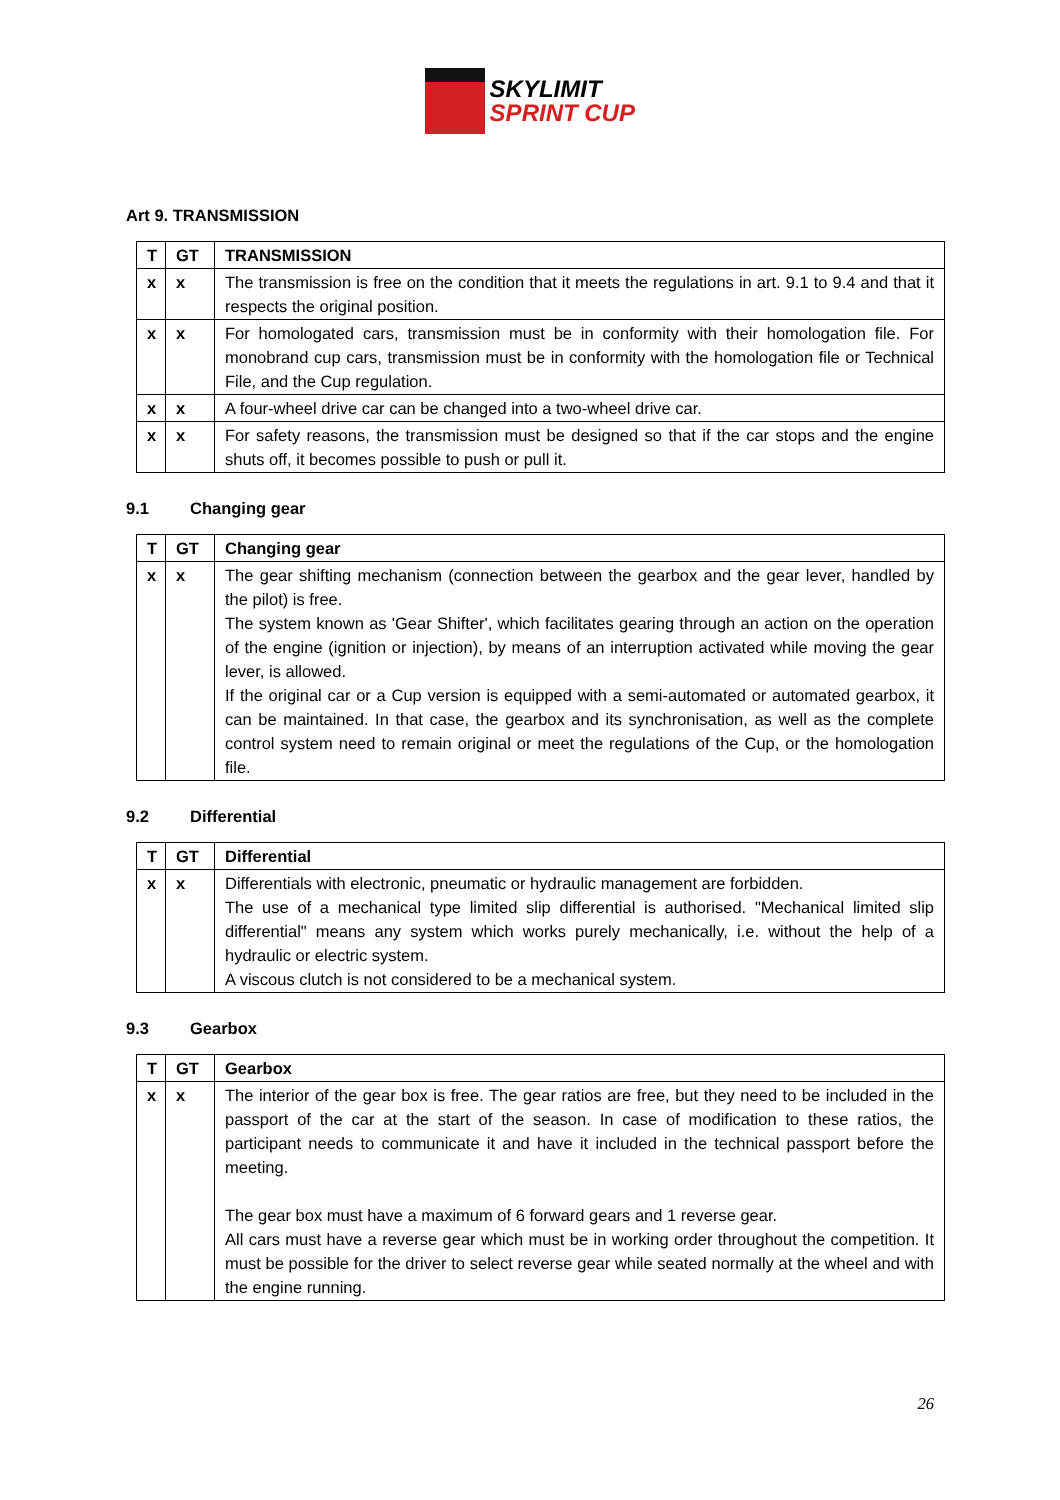SKYLIMIT
SPRINT CUP
Art 9. TRANSMISSION
| T | GT | TRANSMISSION |
| --- | --- | --- |
| x | x | The transmission is free on the condition that it meets the regulations in art. 9.1 to 9.4 and that it respects the original position. |
| x | x | For homologated cars, transmission must be in conformity with their homologation file. For monobrand cup cars, transmission must be in conformity with the homologation file or Technical File, and the Cup regulation. |
| x | x | A four-wheel drive car can be changed into a two-wheel drive car. |
| x | x | For safety reasons, the transmission must be designed so that if the car stops and the engine shuts off, it becomes possible to push or pull it. |
9.1 Changing gear
| T | GT | Changing gear |
| --- | --- | --- |
| x | x | The gear shifting mechanism (connection between the gearbox and the gear lever, handled by the pilot) is free. The system known as 'Gear Shifter', which facilitates gearing through an action on the operation of the engine (ignition or injection), by means of an interruption activated while moving the gear lever, is allowed. If the original car or a Cup version is equipped with a semi-automated or automated gearbox, it can be maintained. In that case, the gearbox and its synchronisation, as well as the complete control system need to remain original or meet the regulations of the Cup, or the homologation file. |
9.2 Differential
| T | GT | Differential |
| --- | --- | --- |
| x | x | Differentials with electronic, pneumatic or hydraulic management are forbidden. The use of a mechanical type limited slip differential is authorised. "Mechanical limited slip differential" means any system which works purely mechanically, i.e. without the help of a hydraulic or electric system. A viscous clutch is not considered to be a mechanical system. |
9.3 Gearbox
| T | GT | Gearbox |
| --- | --- | --- |
| x | x | The interior of the gear box is free. The gear ratios are free, but they need to be included in the passport of the car at the start of the season. In case of modification to these ratios, the participant needs to communicate it and have it included in the technical passport before the meeting. The gear box must have a maximum of 6 forward gears and 1 reverse gear. All cars must have a reverse gear which must be in working order throughout the competition. It must be possible for the driver to select reverse gear while seated normally at the wheel and with the engine running. |
26